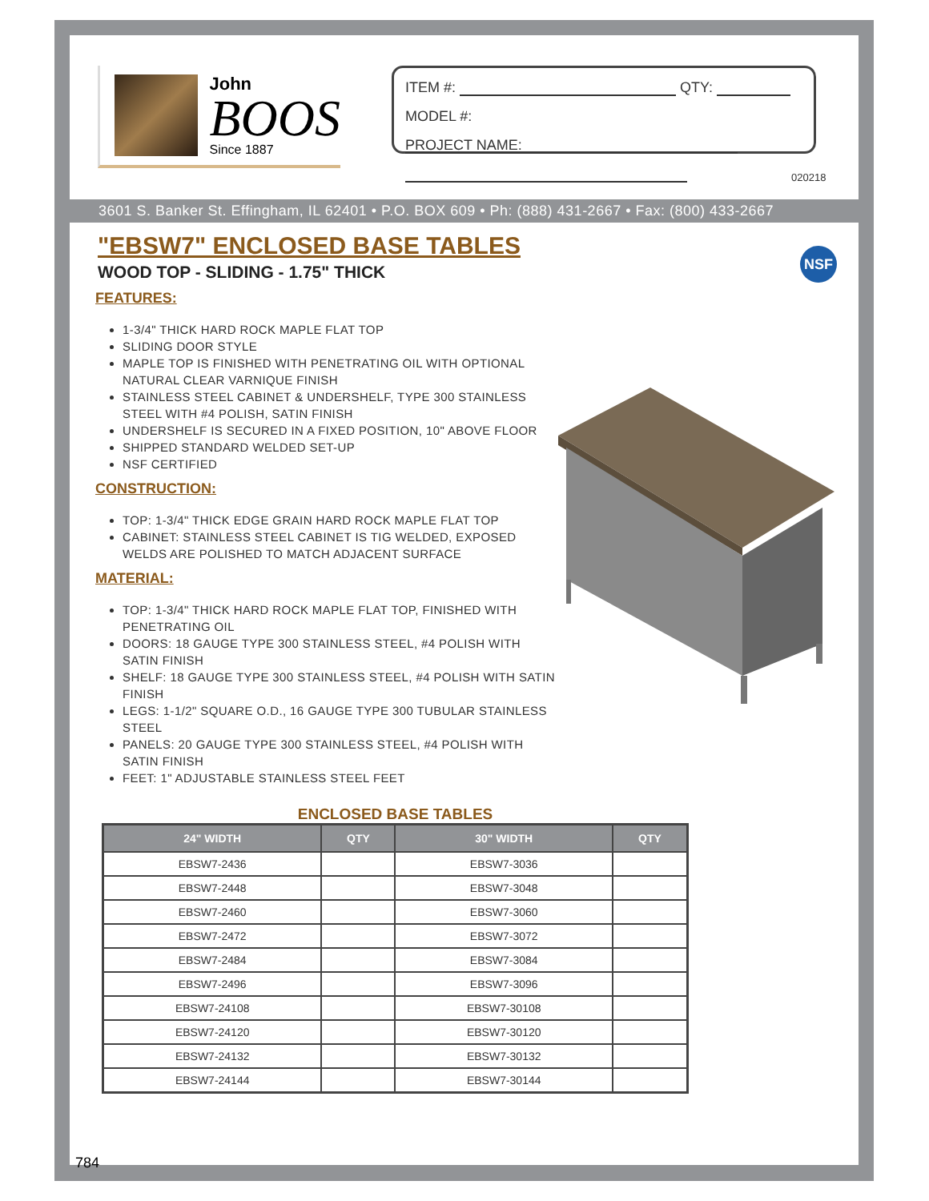John
BOOS
Since 1887
ITEM #: QTY:
MODEL #:
PROJECT NAME:
020218
3601 S. Banker St. Effingham, IL 62401 • P.O. BOX 609 • Ph: (888) 431-2667 • Fax: (800) 433-2667
NSF
"EBSW7" ENCLOSED BASE TABLES
WOOD TOP - SLIDING - 1.75" THICK
FEATURES:
1-3/4" THICK HARD ROCK MAPLE FLAT TOP
SLIDING DOOR STYLE
MAPLE TOP IS FINISHED WITH PENETRATING OIL WITH OPTIONAL NATURAL CLEAR VARNIQUE FINISH
STAINLESS STEEL CABINET & UNDERSHELF, TYPE 300 STAINLESS STEEL WITH #4 POLISH, SATIN FINISH
UNDERSHELF IS SECURED IN A FIXED POSITION, 10" ABOVE FLOOR
SHIPPED STANDARD WELDED SET-UP
NSF CERTIFIED
CONSTRUCTION:
TOP: 1-3/4" THICK EDGE GRAIN HARD ROCK MAPLE FLAT TOP
CABINET: STAINLESS STEEL CABINET IS TIG WELDED, EXPOSED WELDS ARE POLISHED TO MATCH ADJACENT SURFACE
MATERIAL:
TOP: 1-3/4" THICK HARD ROCK MAPLE FLAT TOP, FINISHED WITH PENETRATING OIL
DOORS: 18 GAUGE TYPE 300 STAINLESS STEEL, #4 POLISH WITH SATIN FINISH
SHELF: 18 GAUGE TYPE 300 STAINLESS STEEL, #4 POLISH WITH SATIN FINISH
LEGS: 1-1/2" SQUARE O.D., 16 GAUGE TYPE 300 TUBULAR STAINLESS STEEL
PANELS: 20 GAUGE TYPE 300 STAINLESS STEEL, #4 POLISH WITH SATIN FINISH
FEET: 1" ADJUSTABLE STAINLESS STEEL FEET
ENCLOSED BASE TABLES
| 24" WIDTH | QTY | 30" WIDTH | QTY |
| --- | --- | --- | --- |
| EBSW7-2436 | | EBSW7-3036 | |
| EBSW7-2448 | | EBSW7-3048 | |
| EBSW7-2460 | | EBSW7-3060 | |
| EBSW7-2472 | | EBSW7-3072 | |
| EBSW7-2484 | | EBSW7-3084 | |
| EBSW7-2496 | | EBSW7-3096 | |
| EBSW7-24108 | | EBSW7-30108 | |
| EBSW7-24120 | | EBSW7-30120 | |
| EBSW7-24132 | | EBSW7-30132 | |
| EBSW7-24144 | | EBSW7-30144 | |
784